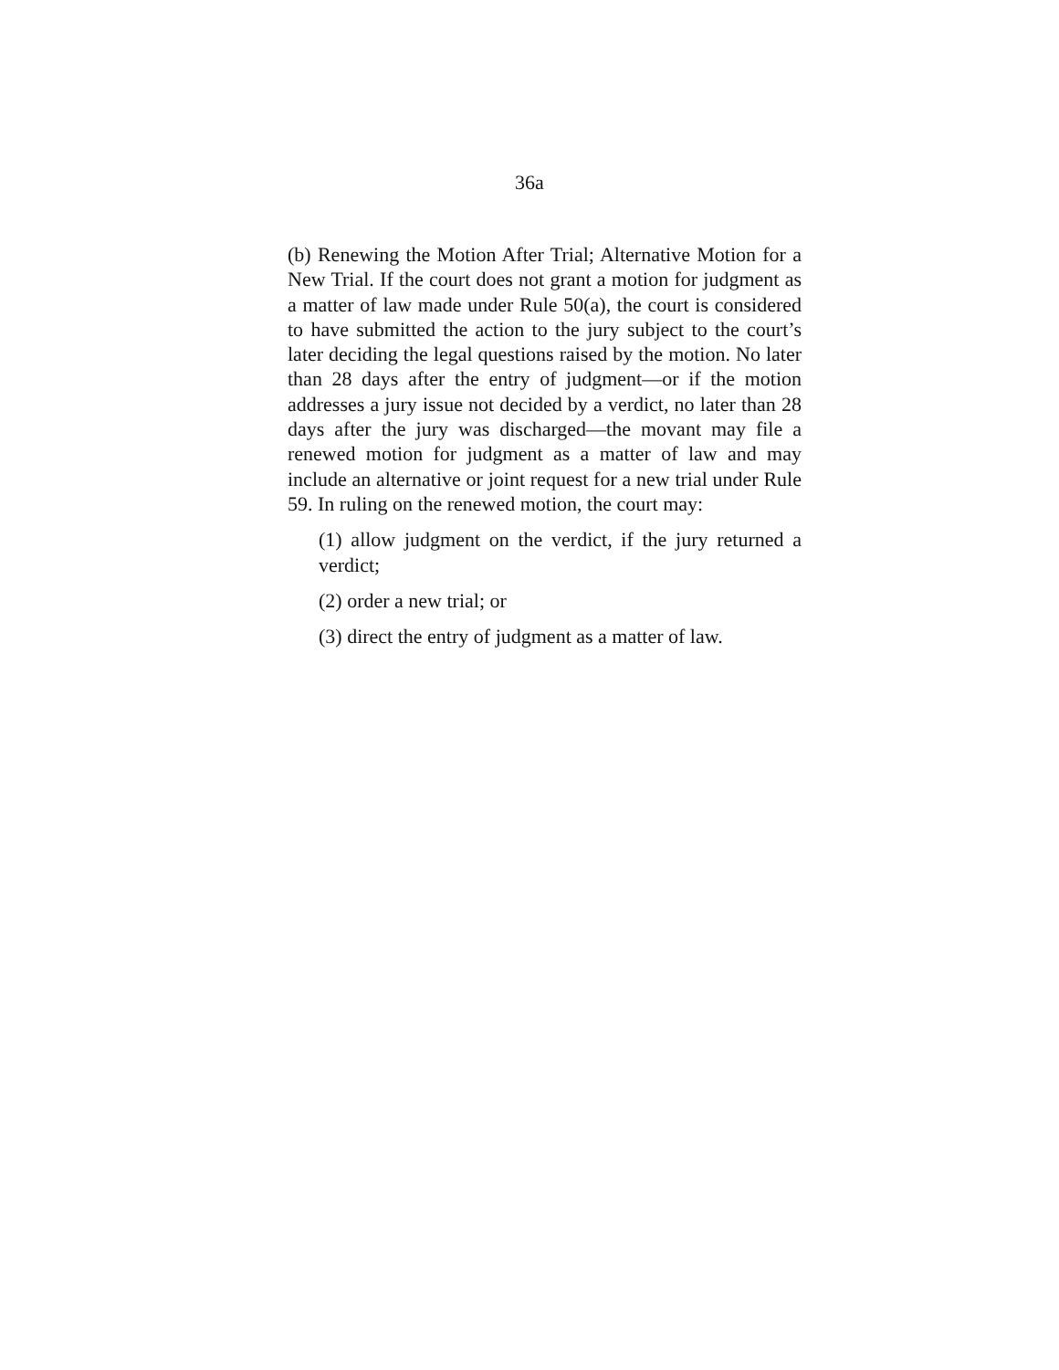36a
(b) Renewing the Motion After Trial; Alternative Motion for a New Trial. If the court does not grant a motion for judgment as a matter of law made under Rule 50(a), the court is considered to have submitted the action to the jury subject to the court’s later deciding the legal questions raised by the motion. No later than 28 days after the entry of judgment—or if the motion addresses a jury issue not decided by a verdict, no later than 28 days after the jury was discharged—the movant may file a renewed motion for judgment as a matter of law and may include an alternative or joint request for a new trial under Rule 59. In ruling on the renewed motion, the court may:
(1) allow judgment on the verdict, if the jury returned a verdict;
(2) order a new trial; or
(3) direct the entry of judgment as a matter of law.